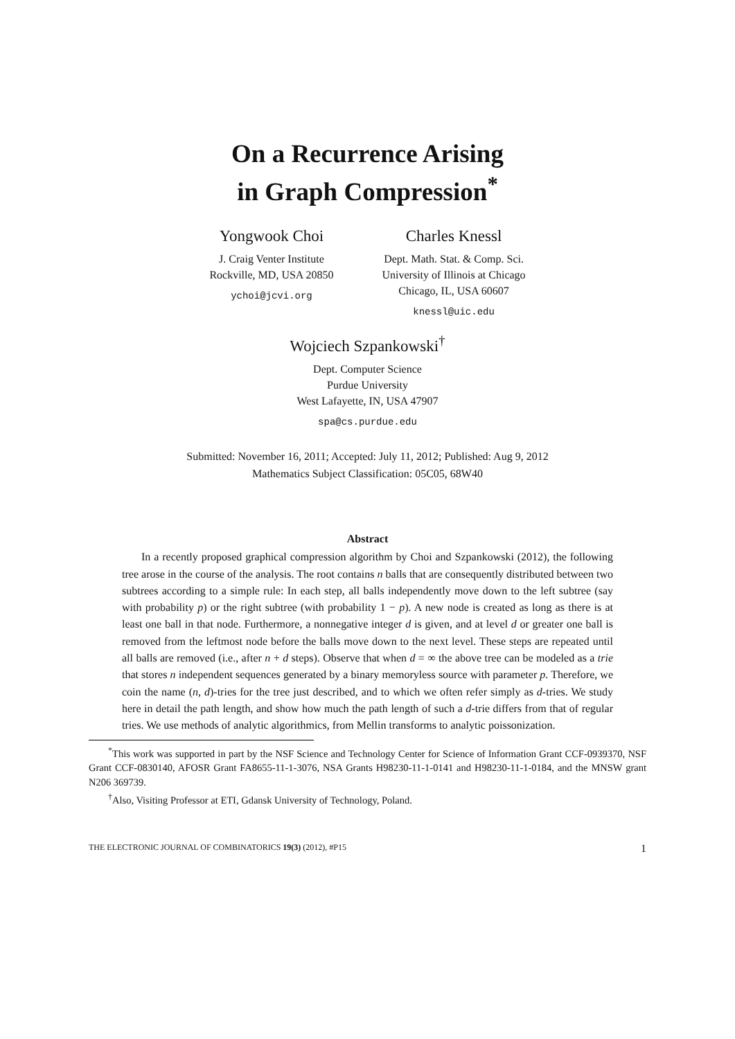On a Recurrence Arising
in Graph Compression<sup>*</sup>
Yongwook Choi
J. Craig Venter Institute
Rockville, MD, USA 20850
ychoi@jcvi.org
Charles Knessl
Dept. Math. Stat. & Comp. Sci.
University of Illinois at Chicago
Chicago, IL, USA 60607
knessl@uic.edu
Wojciech Szpankowski<sup>†</sup>
Dept. Computer Science
Purdue University
West Lafayette, IN, USA 47907
spa@cs.purdue.edu
Submitted: November 16, 2011; Accepted: July 11, 2012; Published: Aug 9, 2012
Mathematics Subject Classification: 05C05, 68W40
Abstract
In a recently proposed graphical compression algorithm by Choi and Szpankowski (2012), the following tree arose in the course of the analysis. The root contains n balls that are consequently distributed between two subtrees according to a simple rule: In each step, all balls independently move down to the left subtree (say with probability p) or the right subtree (with probability 1 − p). A new node is created as long as there is at least one ball in that node. Furthermore, a nonnegative integer d is given, and at level d or greater one ball is removed from the leftmost node before the balls move down to the next level. These steps are repeated until all balls are removed (i.e., after n + d steps). Observe that when d = ∞ the above tree can be modeled as a trie that stores n independent sequences generated by a binary memoryless source with parameter p. Therefore, we coin the name (n, d)-tries for the tree just described, and to which we often refer simply as d-tries. We study here in detail the path length, and show how much the path length of such a d-trie differs from that of regular tries. We use methods of analytic algorithmics, from Mellin transforms to analytic poissonization.
<sup>*</sup> This work was supported in part by the NSF Science and Technology Center for Science of Information Grant CCF-0939370, NSF Grant CCF-0830140, AFOSR Grant FA8655-11-1-3076, NSA Grants H98230-11-1-0141 and H98230-11-1-0184, and the MNSW grant N206 369739.
<sup>†</sup> Also, Visiting Professor at ETI, Gdansk University of Technology, Poland.
THE ELECTRONIC JOURNAL OF COMBINATORICS 19(3) (2012), #P15 1